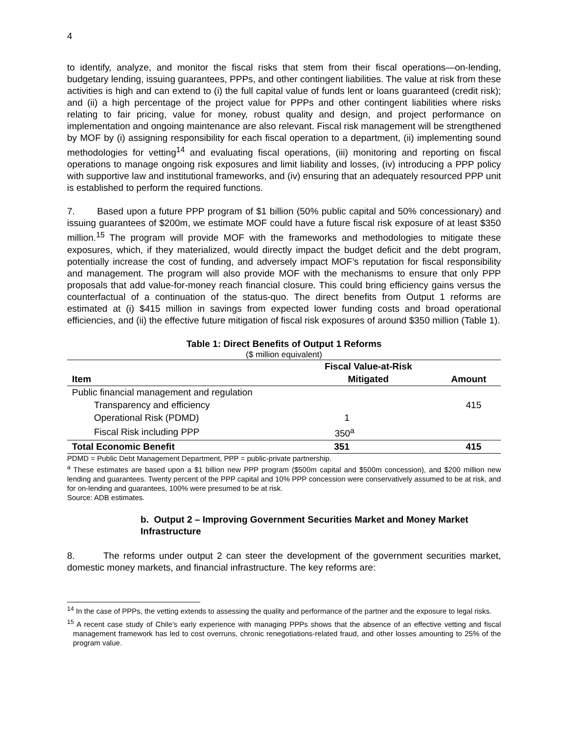4
to identify, analyze, and monitor the fiscal risks that stem from their fiscal operations—on-lending, budgetary lending, issuing guarantees, PPPs, and other contingent liabilities. The value at risk from these activities is high and can extend to (i) the full capital value of funds lent or loans guaranteed (credit risk); and (ii) a high percentage of the project value for PPPs and other contingent liabilities where risks relating to fair pricing, value for money, robust quality and design, and project performance on implementation and ongoing maintenance are also relevant. Fiscal risk management will be strengthened by MOF by (i) assigning responsibility for each fiscal operation to a department, (ii) implementing sound methodologies for vetting<sup>14</sup> and evaluating fiscal operations, (iii) monitoring and reporting on fiscal operations to manage ongoing risk exposures and limit liability and losses, (iv) introducing a PPP policy with supportive law and institutional frameworks, and (iv) ensuring that an adequately resourced PPP unit is established to perform the required functions.
7. Based upon a future PPP program of $1 billion (50% public capital and 50% concessionary) and issuing guarantees of $200m, we estimate MOF could have a future fiscal risk exposure of at least $350 million.<sup>15</sup> The program will provide MOF with the frameworks and methodologies to mitigate these exposures, which, if they materialized, would directly impact the budget deficit and the debt program, potentially increase the cost of funding, and adversely impact MOF’s reputation for fiscal responsibility and management. The program will also provide MOF with the mechanisms to ensure that only PPP proposals that add value-for-money reach financial closure. This could bring efficiency gains versus the counterfactual of a continuation of the status-quo. The direct benefits from Output 1 reforms are estimated at (i) $415 million in savings from expected lower funding costs and broad operational efficiencies, and (ii) the effective future mitigation of fiscal risk exposures of around $350 million (Table 1).
Table 1: Direct Benefits of Output 1 Reforms
($ million equivalent)
| | Fiscal Value-at-Risk | |
| --- | --- | --- |
| Item | Mitigated | Amount |
| Public financial management and regulation | | |
| Transparency and efficiency | | 415 |
| Operational Risk (PDMD) | 1 | |
| Fiscal Risk including PPP | 350<sup>a</sup> | |
| Total Economic Benefit | 351 | 415 |
PDMD = Public Debt Management Department, PPP = public-private partnership.
<sup>a</sup> These estimates are based upon a $1 billion new PPP program ($500m capital and $500m concession), and $200 million new lending and guarantees. Twenty percent of the PPP capital and 10% PPP concession were conservatively assumed to be at risk, and for on-lending and guarantees, 100% were presumed to be at risk.
Source: ADB estimates.
b. Output 2 – Improving Government Securities Market and Money Market Infrastructure
8. The reforms under output 2 can steer the development of the government securities market, domestic money markets, and financial infrastructure. The key reforms are:
<sup>14</sup> In the case of PPPs, the vetting extends to assessing the quality and performance of the partner and the exposure to legal risks.
<sup>15</sup> A recent case study of Chile’s early experience with managing PPPs shows that the absence of an effective vetting and fiscal management framework has led to cost overruns, chronic renegotiations-related fraud, and other losses amounting to 25% of the program value.